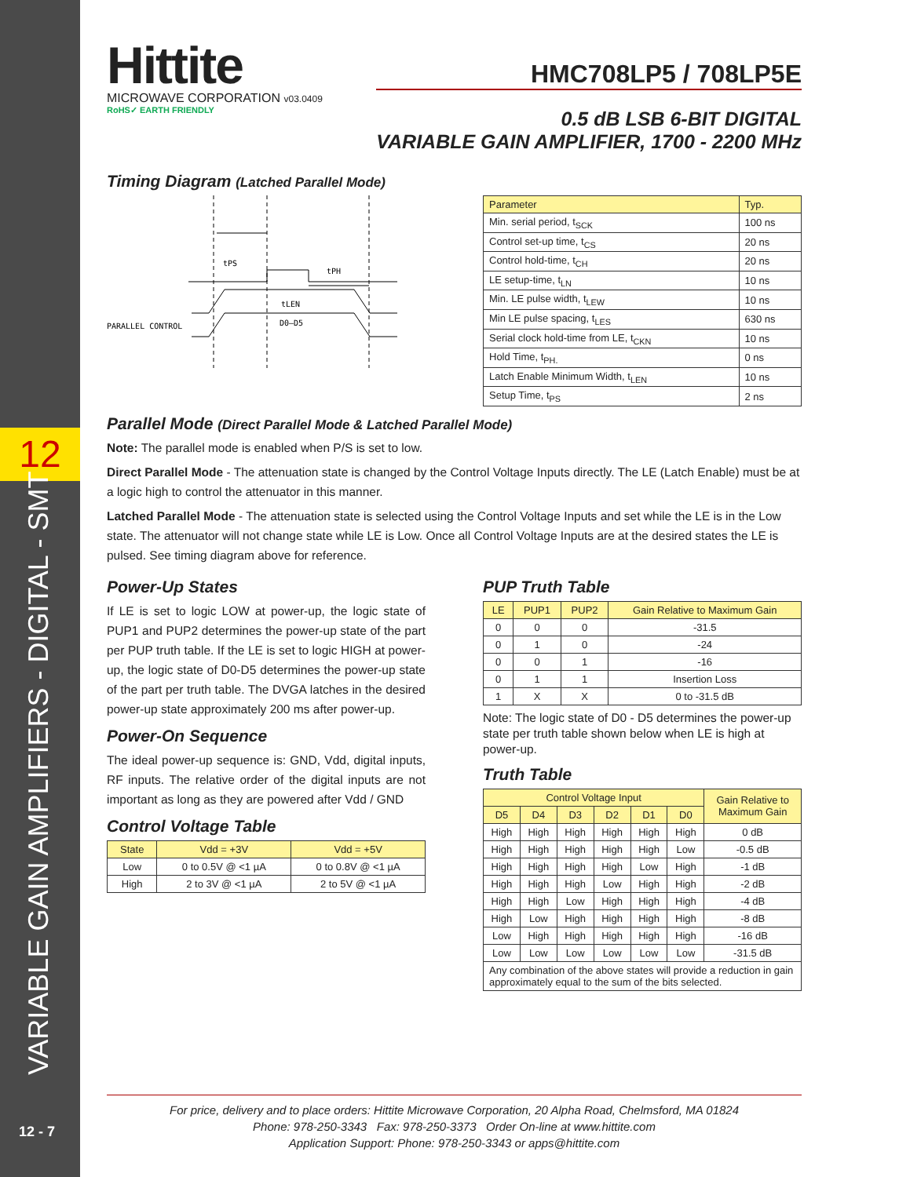12
VARIABLE GAIN AMPLIFIERS - DIGITAL - SMT
12 - 7
Hittite
MICROWAVE CORPORATION v03.0409
RoHS✓ EARTH FRIENDLY
HMC708LP5 / 708LP5E
0.5 dB LSB 6-BIT DIGITAL
VARIABLE GAIN AMPLIFIER, 1700 - 2200 MHz
Timing Diagram (Latched Parallel Mode)
tPS
tPH
tLEN
PARALLEL CONTROL
D0–D5
| Parameter | Typ. |
| --- | --- |
| Min. serial period, t<sub>SCK</sub> | 100 ns |
| Control set-up time, t<sub>CS</sub> | 20 ns |
| Control hold-time, t<sub>CH</sub> | 20 ns |
| LE setup-time, t<sub>LN</sub> | 10 ns |
| Min. LE pulse width, t<sub>LEW</sub> | 10 ns |
| Min LE pulse spacing, t<sub>LES</sub> | 630 ns |
| Serial clock hold-time from LE, t<sub>CKN</sub> | 10 ns |
| Hold Time, t<sub>PH.</sub> | 0 ns |
| Latch Enable Minimum Width, t<sub>LEN</sub> | 10 ns |
| Setup Time, t<sub>PS</sub> | 2 ns |
Parallel Mode (Direct Parallel Mode & Latched Parallel Mode)
Note: The parallel mode is enabled when P/S is set to low.
Direct Parallel Mode - The attenuation state is changed by the Control Voltage Inputs directly. The LE (Latch Enable) must be at a logic high to control the attenuator in this manner.
Latched Parallel Mode - The attenuation state is selected using the Control Voltage Inputs and set while the LE is in the Low state. The attenuator will not change state while LE is Low. Once all Control Voltage Inputs are at the desired states the LE is pulsed. See timing diagram above for reference.
Power-Up States
If LE is set to logic LOW at power-up, the logic state of PUP1 and PUP2 determines the power-up state of the part per PUP truth table. If the LE is set to logic HIGH at power-up, the logic state of D0-D5 determines the power-up state of the part per truth table. The DVGA latches in the desired power-up state approximately 200 ms after power-up.
Power-On Sequence
The ideal power-up sequence is: GND, Vdd, digital inputs, RF inputs. The relative order of the digital inputs are not important as long as they are powered after Vdd / GND
Control Voltage Table
| State | Vdd = +3V | Vdd = +5V |
| --- | --- | --- |
| Low | 0 to 0.5V @ <1 µA | 0 to 0.8V @ <1 µA |
| High | 2 to 3V @ <1 µA | 2 to 5V @ <1 µA |
PUP Truth Table
| LE | PUP1 | PUP2 | Gain Relative to Maximum Gain |
| --- | --- | --- | --- |
| 0 | 0 | 0 | -31.5 |
| 0 | 1 | 0 | -24 |
| 0 | 0 | 1 | -16 |
| 0 | 1 | 1 | Insertion Loss |
| 1 | X | X | 0 to -31.5 dB |
Note: The logic state of D0 - D5 determines the power-up state per truth table shown below when LE is high at power-up.
Truth Table
| Control Voltage Input | | | | | | Gain Relative to Maximum Gain |
| --- | --- | --- | --- | --- | --- | --- |
| D5 | D4 | D3 | D2 | D1 | D0 | |
| High | High | High | High | High | High | 0 dB |
| High | High | High | High | High | Low | -0.5 dB |
| High | High | High | High | Low | High | -1 dB |
| High | High | High | Low | High | High | -2 dB |
| High | High | Low | High | High | High | -4 dB |
| High | Low | High | High | High | High | -8 dB |
| Low | High | High | High | High | High | -16 dB |
| Low | Low | Low | Low | Low | Low | -31.5 dB |
| Any combination of the above states will provide a reduction in gain approximately equal to the sum of the bits selected. | | | | | | |
For price, delivery and to place orders: Hittite Microwave Corporation, 20 Alpha Road, Chelmsford, MA 01824
Phone: 978-250-3343 Fax: 978-250-3373 Order On-line at www.hittite.com
Application Support: Phone: 978-250-3343 or apps@hittite.com